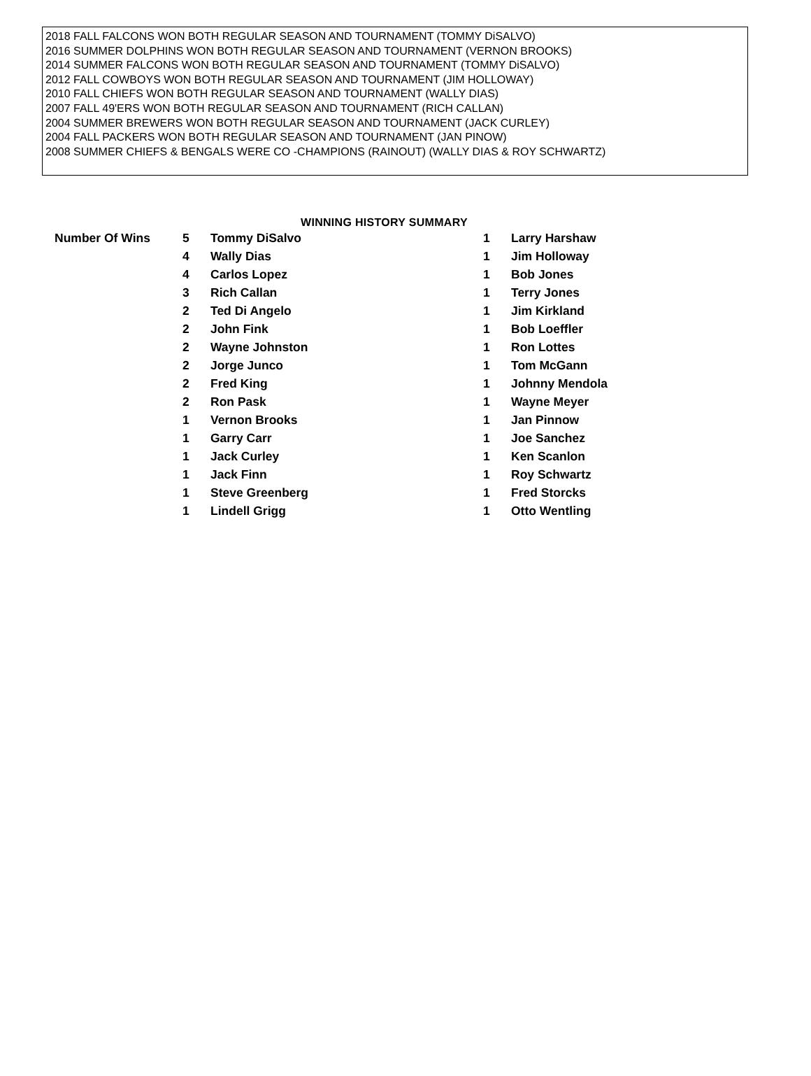2018 FALL FALCONS WON BOTH REGULAR SEASON AND TOURNAMENT (TOMMY DiSALVO)
2016 SUMMER DOLPHINS WON BOTH REGULAR SEASON AND TOURNAMENT (VERNON BROOKS)
2014 SUMMER FALCONS WON BOTH REGULAR SEASON AND TOURNAMENT (TOMMY DiSALVO)
2012 FALL COWBOYS WON BOTH REGULAR SEASON AND TOURNAMENT (JIM HOLLOWAY)
2010 FALL CHIEFS WON BOTH REGULAR SEASON AND TOURNAMENT (WALLY DIAS)
2007 FALL 49'ERS WON BOTH REGULAR SEASON AND TOURNAMENT (RICH CALLAN)
2004 SUMMER BREWERS WON BOTH REGULAR SEASON AND TOURNAMENT (JACK CURLEY)
2004 FALL PACKERS WON BOTH REGULAR SEASON AND TOURNAMENT (JAN PINOW)
2008 SUMMER CHIEFS & BENGALS WERE CO -CHAMPIONS (RAINOUT) (WALLY DIAS & ROY SCHWARTZ)
WINNING HISTORY SUMMARY
| Number Of Wins | 5 | Tommy DiSalvo | 1 | Larry Harshaw |
| | 4 | Wally Dias | 1 | Jim Holloway |
| | 4 | Carlos Lopez | 1 | Bob Jones |
| | 3 | Rich Callan | 1 | Terry Jones |
| | 2 | Ted Di Angelo | 1 | Jim Kirkland |
| | 2 | John Fink | 1 | Bob Loeffler |
| | 2 | Wayne Johnston | 1 | Ron Lottes |
| | 2 | Jorge Junco | 1 | Tom McGann |
| | 2 | Fred King | 1 | Johnny Mendola |
| | 2 | Ron Pask | 1 | Wayne Meyer |
| | 1 | Vernon Brooks | 1 | Jan Pinnow |
| | 1 | Garry Carr | 1 | Joe Sanchez |
| | 1 | Jack Curley | 1 | Ken Scanlon |
| | 1 | Jack Finn | 1 | Roy Schwartz |
| | 1 | Steve Greenberg | 1 | Fred Storcks |
| | 1 | Lindell Grigg | 1 | Otto Wentling |